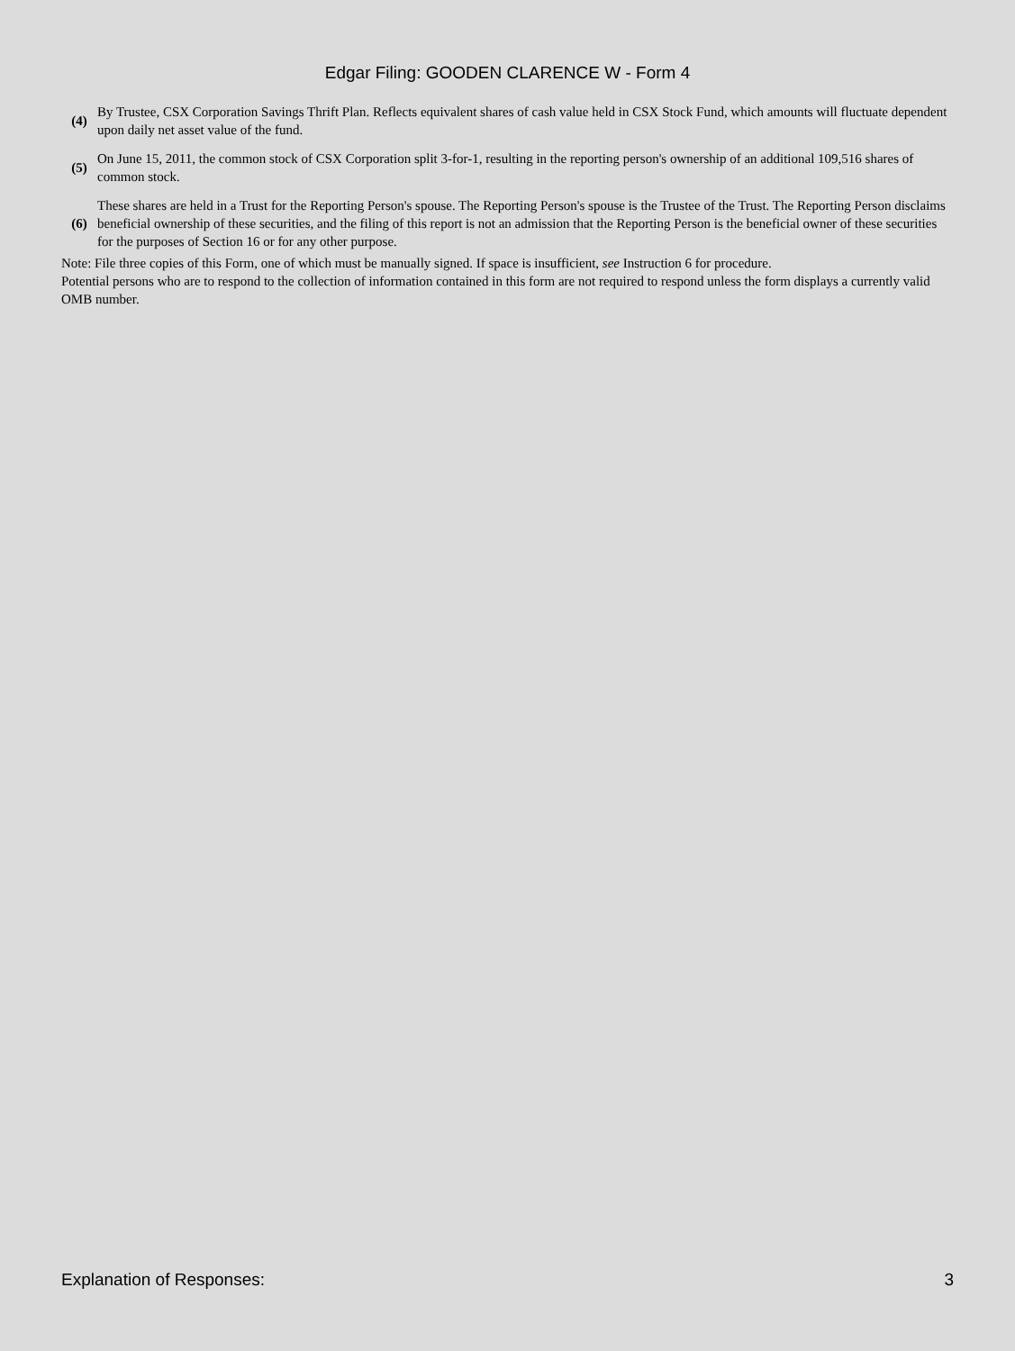Edgar Filing: GOODEN CLARENCE W - Form 4
| (4) | By Trustee, CSX Corporation Savings Thrift Plan. Reflects equivalent shares of cash value held in CSX Stock Fund, which amounts will fluctuate dependent upon daily net asset value of the fund. |
| (5) | On June 15, 2011, the common stock of CSX Corporation split 3-for-1, resulting in the reporting person's ownership of an additional 109,516 shares of common stock. |
| (6) | These shares are held in a Trust for the Reporting Person's spouse. The Reporting Person's spouse is the Trustee of the Trust. The Reporting Person disclaims beneficial ownership of these securities, and the filing of this report is not an admission that the Reporting Person is the beneficial owner of these securities for the purposes of Section 16 or for any other purpose. |
Note: File three copies of this Form, one of which must be manually signed. If space is insufficient, see Instruction 6 for procedure.
Potential persons who are to respond to the collection of information contained in this form are not required to respond unless the form displays a currently valid OMB number.
Explanation of Responses: 3